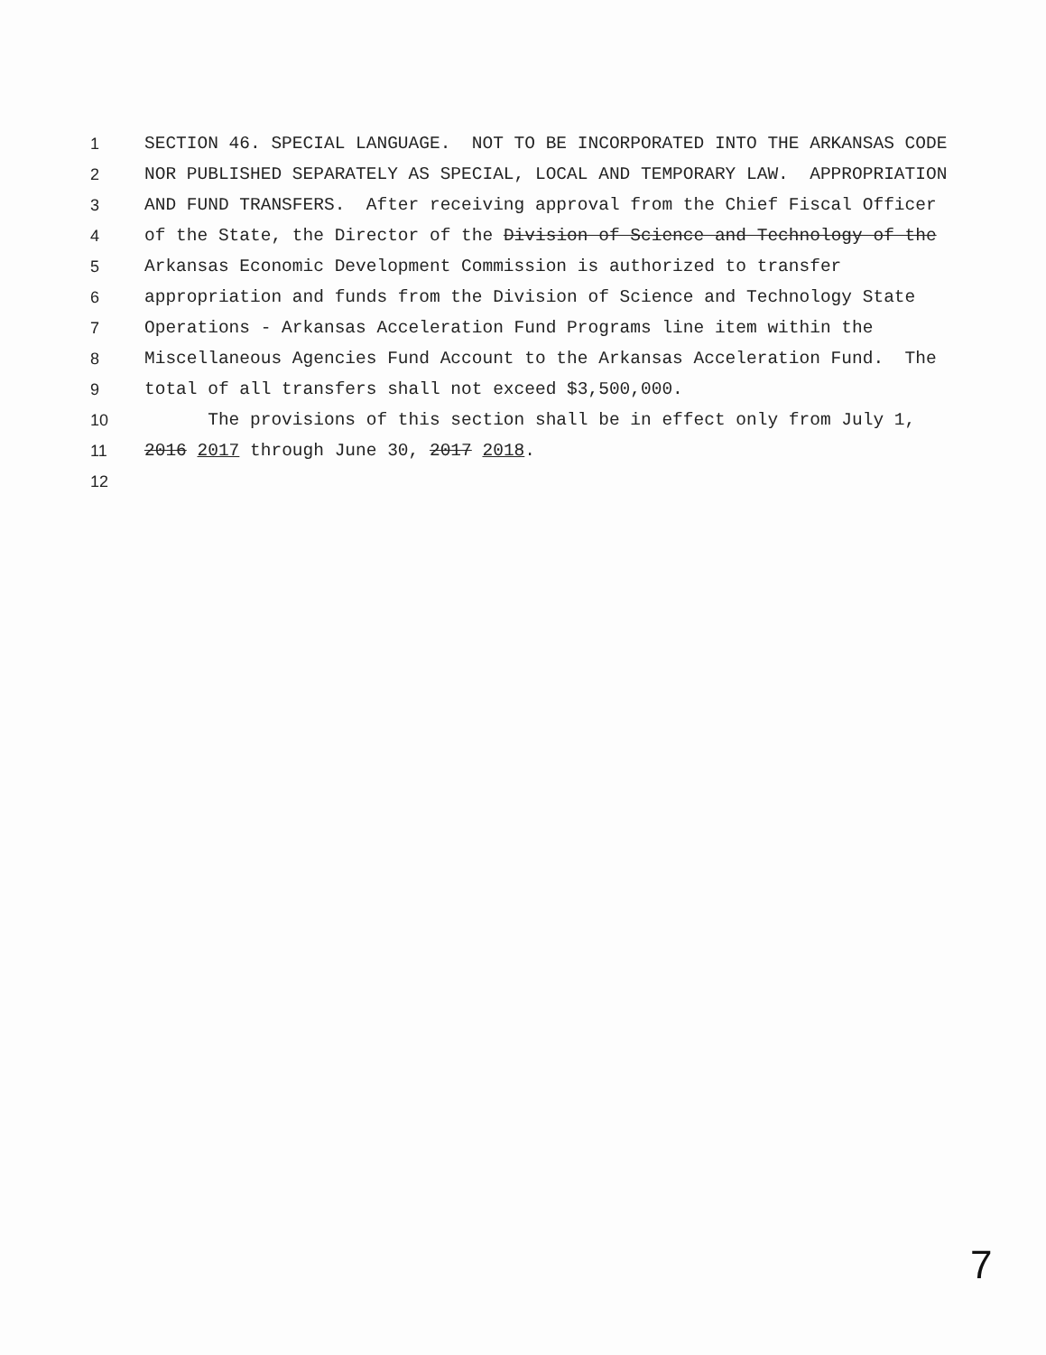1 SECTION 46. SPECIAL LANGUAGE. NOT TO BE INCORPORATED INTO THE ARKANSAS CODE
2 NOR PUBLISHED SEPARATELY AS SPECIAL, LOCAL AND TEMPORARY LAW. APPROPRIATION
3 AND FUND TRANSFERS. After receiving approval from the Chief Fiscal Officer
4 of the State, the Director of the Division of Science and Technology of the
5 Arkansas Economic Development Commission is authorized to transfer
6 appropriation and funds from the Division of Science and Technology State
7 Operations - Arkansas Acceleration Fund Programs line item within the
8 Miscellaneous Agencies Fund Account to the Arkansas Acceleration Fund. The
9 total of all transfers shall not exceed $3,500,000.
10 The provisions of this section shall be in effect only from July 1,
11 2016 2017 through June 30, 2017 2018.
12
7